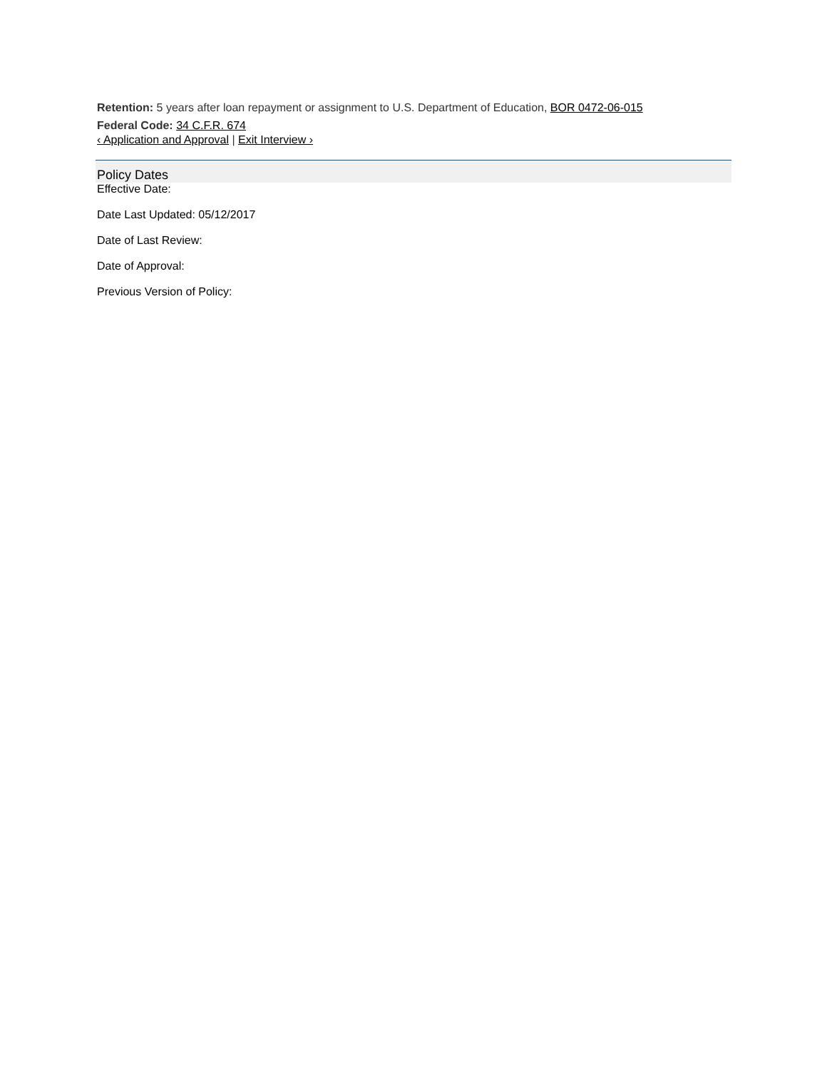Retention: 5 years after loan repayment or assignment to U.S. Department of Education, BOR 0472-06-015
Federal Code: 34 C.F.R. 674
‹ Application and Approval | Exit Interview ›
Policy Dates
Effective Date:
Date Last Updated: 05/12/2017
Date of Last Review:
Date of Approval:
Previous Version of Policy: